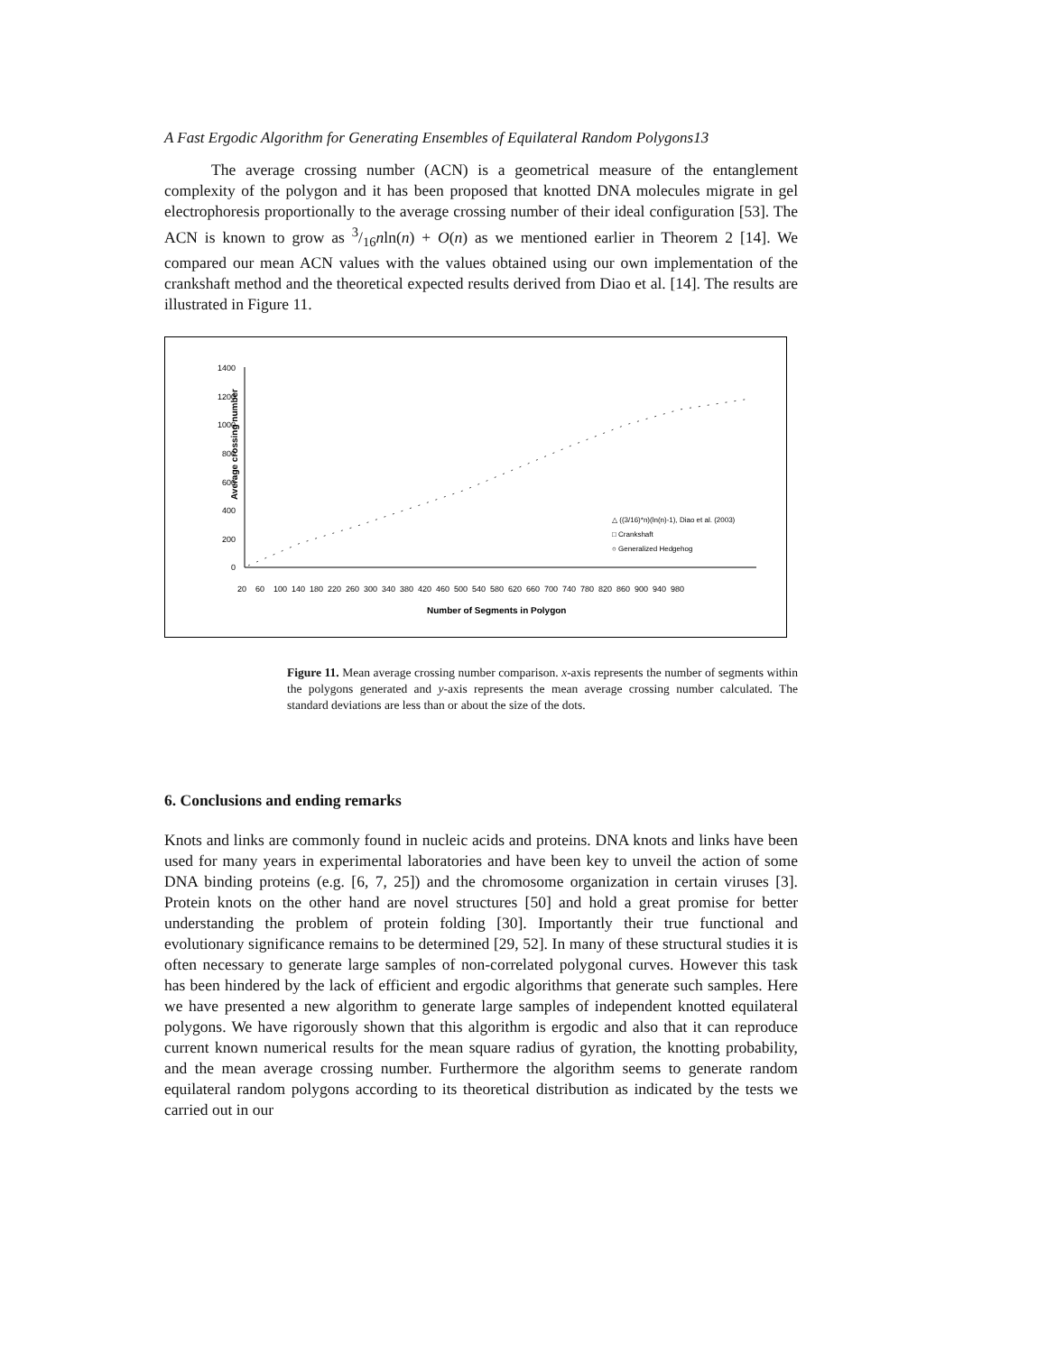A Fast Ergodic Algorithm for Generating Ensembles of Equilateral Random Polygons13
The average crossing number (ACN) is a geometrical measure of the entanglement complexity of the polygon and it has been proposed that knotted DNA molecules migrate in gel electrophoresis proportionally to the average crossing number of their ideal configuration [53]. The ACN is known to grow as 3/16nln(n) + O(n) as we mentioned earlier in Theorem 2 [14]. We compared our mean ACN values with the values obtained using our own implementation of the crankshaft method and the theoretical expected results derived from Diao et al. [14]. The results are illustrated in Figure 11.
Average crossing number
1400
1200
1000
800
600
400
200
0
20
60
100
140
180
220
260
300
340
380
420
460
500
540
580
620
660
700
740
780
820
860
900
940
980
△ ((3/16)*n)(ln(n)-1), Diao et al. (2003)
□ Crankshaft
○ Generalized Hedgehog
Number of Segments in Polygon
Figure 11. Mean average crossing number comparison. x-axis represents the number of segments within the polygons generated and y-axis represents the mean average crossing number calculated. The standard deviations are less than or about the size of the dots.
6. Conclusions and ending remarks
Knots and links are commonly found in nucleic acids and proteins. DNA knots and links have been used for many years in experimental laboratories and have been key to unveil the action of some DNA binding proteins (e.g. [6, 7, 25]) and the chromosome organization in certain viruses [3]. Protein knots on the other hand are novel structures [50] and hold a great promise for better understanding the problem of protein folding [30]. Importantly their true functional and evolutionary significance remains to be determined [29, 52]. In many of these structural studies it is often necessary to generate large samples of non-correlated polygonal curves. However this task has been hindered by the lack of efficient and ergodic algorithms that generate such samples. Here we have presented a new algorithm to generate large samples of independent knotted equilateral polygons. We have rigorously shown that this algorithm is ergodic and also that it can reproduce current known numerical results for the mean square radius of gyration, the knotting probability, and the mean average crossing number. Furthermore the algorithm seems to generate random equilateral random polygons according to its theoretical distribution as indicated by the tests we carried out in our